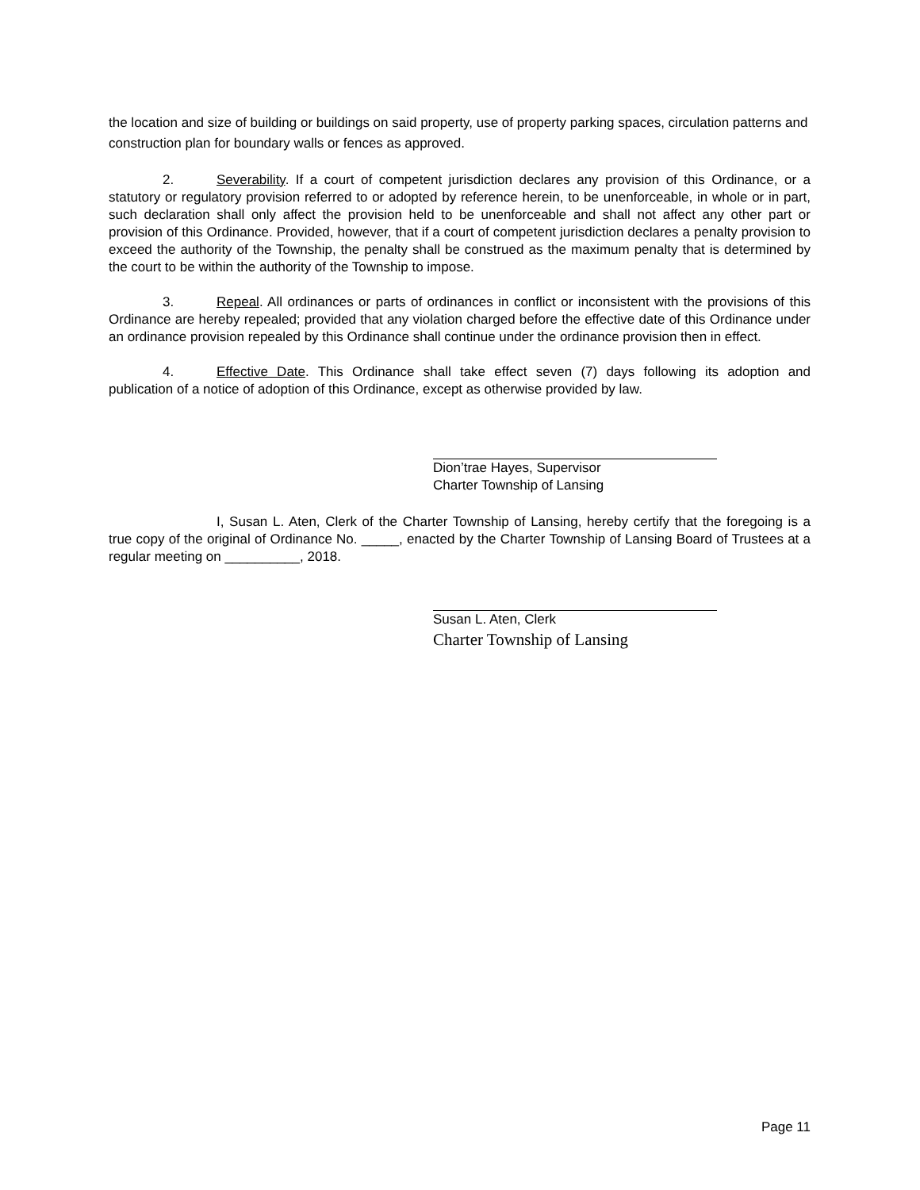the location and size of building or buildings on said property, use of property parking spaces, circulation patterns and construction plan for boundary walls or fences as approved.
2. Severability. If a court of competent jurisdiction declares any provision of this Ordinance, or a statutory or regulatory provision referred to or adopted by reference herein, to be unenforceable, in whole or in part, such declaration shall only affect the provision held to be unenforceable and shall not affect any other part or provision of this Ordinance. Provided, however, that if a court of competent jurisdiction declares a penalty provision to exceed the authority of the Township, the penalty shall be construed as the maximum penalty that is determined by the court to be within the authority of the Township to impose.
3. Repeal. All ordinances or parts of ordinances in conflict or inconsistent with the provisions of this Ordinance are hereby repealed; provided that any violation charged before the effective date of this Ordinance under an ordinance provision repealed by this Ordinance shall continue under the ordinance provision then in effect.
4. Effective Date. This Ordinance shall take effect seven (7) days following its adoption and publication of a notice of adoption of this Ordinance, except as otherwise provided by law.
Dion’trae Hayes, Supervisor
Charter Township of Lansing
I, Susan L. Aten, Clerk of the Charter Township of Lansing, hereby certify that the foregoing is a true copy of the original of Ordinance No. _____, enacted by the Charter Township of Lansing Board of Trustees at a regular meeting on __________, 2018.
Susan L. Aten, Clerk
Charter Township of Lansing
Page 11